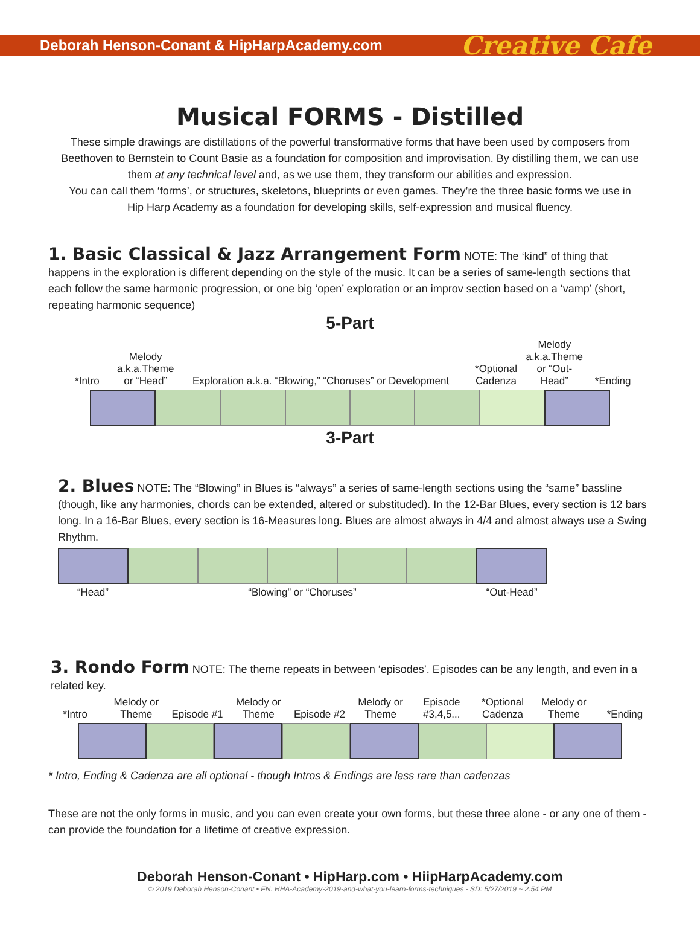Deborah Henson-Conant & HipHarpAcademy.com Creative Cafe
Musical FORMS - Distilled
These simple drawings are distillations of the powerful transformative forms that have been used by composers from Beethoven to Bernstein to Count Basie as a foundation for composition and improvisation. By distilling them, we can use them at any technical level and, as we use them, they transform our abilities and expression.
You can call them ‘forms’, or structures, skeletons, blueprints or even games. They’re the three basic forms we use in Hip Harp Academy as a foundation for developing skills, self-expression and musical fluency.
1. Basic Classical & Jazz Arrangement Form NOTE: The ‘kind” of thing that happens in the exploration is different depending on the style of the music. It can be a series of same-length sections that each follow the same harmonic progression, or one big ‘open’ exploration or an improv section based on a ‘vamp’ (short, repeating harmonic sequence)
5-Part
*Intro
Melody a.k.a.Theme or “Head”
Exploration a.k.a. “Blowing,” “Choruses” or Development
*Optional Cadenza
Melody a.k.a.Theme or “Out-Head”
*Ending
3-Part
2. Blues NOTE: The “Blowing” in Blues is “always” a series of same-length sections using the “same” bassline (though, like any harmonies, chords can be extended, altered or substituded). In the 12-Bar Blues, every section is 12 bars long. In a 16-Bar Blues, every section is 16-Measures long. Blues are almost always in 4/4 and almost always use a Swing Rhythm.
“Head”
“Blowing” or “Choruses”
“Out-Head”
3. Rondo Form NOTE: The theme repeats in between ‘episodes’. Episodes can be any length, and even in a related key.
*Intro
Melody or Theme
Episode #1
Melody or Theme
Episode #2
Melody or Theme
Episode #3,4,5...
*Optional Cadenza
Melody or Theme
*Ending
* Intro, Ending & Cadenza are all optional - though Intros & Endings are less rare than cadenzas
These are not the only forms in music, and you can even create your own forms, but these three alone - or any one of them - can provide the foundation for a lifetime of creative expression.
Deborah Henson-Conant • HipHarp.com • HiipHarpAcademy.com
© 2019 Deborah Henson-Conant • FN: HHA-Academy-2019-and-what-you-learn-forms-techniques - SD: 5/27/2019 ~ 2:54 PM